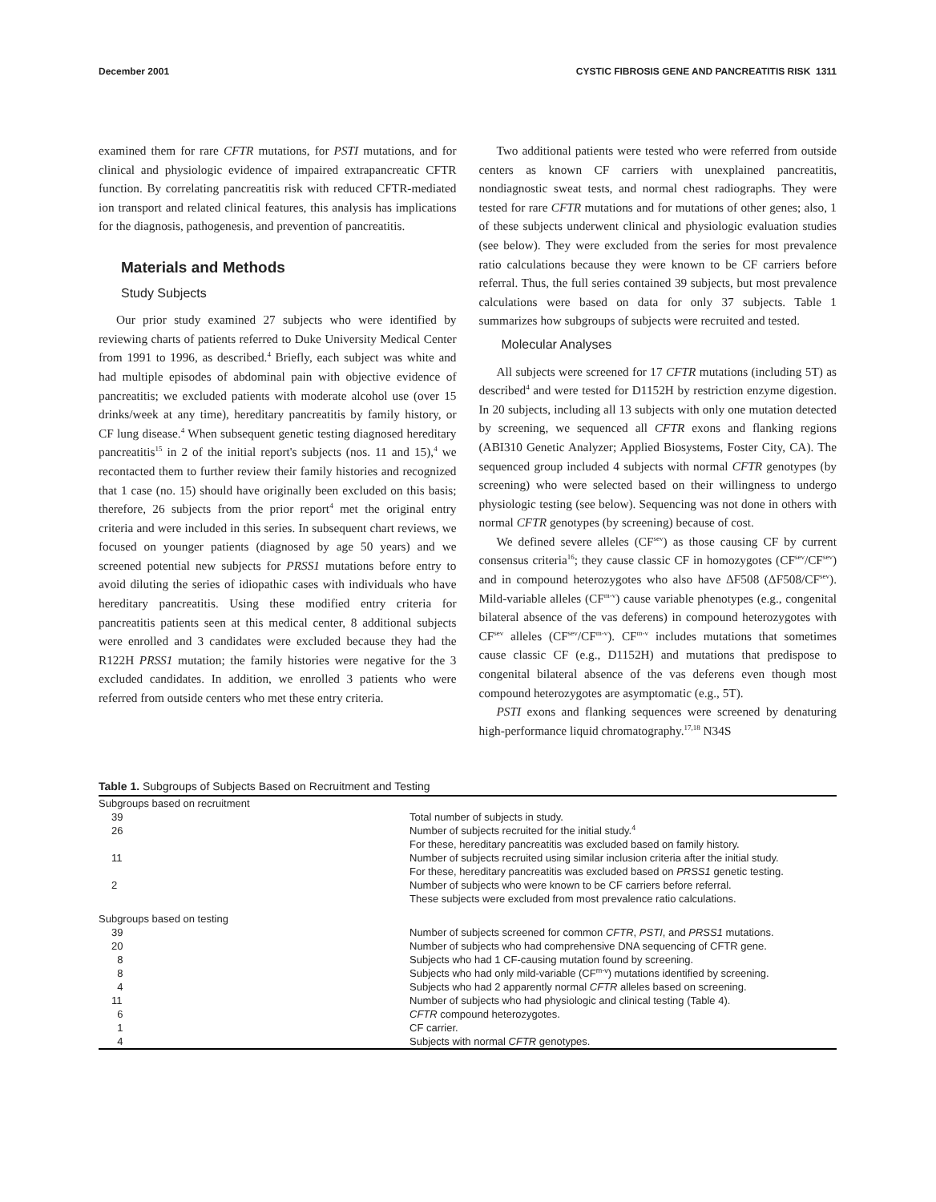December 2001 CYSTIC FIBROSIS GENE AND PANCREATITIS RISK 1311
examined them for rare CFTR mutations, for PSTI mutations, and for clinical and physiologic evidence of impaired extrapancreatic CFTR function. By correlating pancreatitis risk with reduced CFTR-mediated ion transport and related clinical features, this analysis has implications for the diagnosis, pathogenesis, and prevention of pancreatitis.
Materials and Methods
Study Subjects
Our prior study examined 27 subjects who were identified by reviewing charts of patients referred to Duke University Medical Center from 1991 to 1996, as described.<sup>4</sup> Briefly, each subject was white and had multiple episodes of abdominal pain with objective evidence of pancreatitis; we excluded patients with moderate alcohol use (over 15 drinks/week at any time), hereditary pancreatitis by family history, or CF lung disease.<sup>4</sup> When subsequent genetic testing diagnosed hereditary pancreatitis<sup>15</sup> in 2 of the initial report's subjects (nos. 11 and 15),<sup>4</sup> we recontacted them to further review their family histories and recognized that 1 case (no. 15) should have originally been excluded on this basis; therefore, 26 subjects from the prior report<sup>4</sup> met the original entry criteria and were included in this series. In subsequent chart reviews, we focused on younger patients (diagnosed by age 50 years) and we screened potential new subjects for PRSS1 mutations before entry to avoid diluting the series of idiopathic cases with individuals who have hereditary pancreatitis. Using these modified entry criteria for pancreatitis patients seen at this medical center, 8 additional subjects were enrolled and 3 candidates were excluded because they had the R122H PRSS1 mutation; the family histories were negative for the 3 excluded candidates. In addition, we enrolled 3 patients who were referred from outside centers who met these entry criteria.
Two additional patients were tested who were referred from outside centers as known CF carriers with unexplained pancreatitis, nondiagnostic sweat tests, and normal chest radiographs. They were tested for rare CFTR mutations and for mutations of other genes; also, 1 of these subjects underwent clinical and physiologic evaluation studies (see below). They were excluded from the series for most prevalence ratio calculations because they were known to be CF carriers before referral. Thus, the full series contained 39 subjects, but most prevalence calculations were based on data for only 37 subjects. Table 1 summarizes how subgroups of subjects were recruited and tested.
Molecular Analyses
All subjects were screened for 17 CFTR mutations (including 5T) as described<sup>4</sup> and were tested for D1152H by restriction enzyme digestion. In 20 subjects, including all 13 subjects with only one mutation detected by screening, we sequenced all CFTR exons and flanking regions (ABI310 Genetic Analyzer; Applied Biosystems, Foster City, CA). The sequenced group included 4 subjects with normal CFTR genotypes (by screening) who were selected based on their willingness to undergo physiologic testing (see below). Sequencing was not done in others with normal CFTR genotypes (by screening) because of cost.
We defined severe alleles (CF<sup>sev</sup>) as those causing CF by current consensus criteria<sup>16</sup>; they cause classic CF in homozygotes (CF<sup>sev</sup>/CF<sup>sev</sup>) and in compound heterozygotes who also have ΔF508 (ΔF508/CF<sup>sev</sup>). Mild-variable alleles (CF<sup>m-v</sup>) cause variable phenotypes (e.g., congenital bilateral absence of the vas deferens) in compound heterozygotes with CF<sup>sev</sup> alleles (CF<sup>sev</sup>/CF<sup>m-v</sup>). CF<sup>m-v</sup> includes mutations that sometimes cause classic CF (e.g., D1152H) and mutations that predispose to congenital bilateral absence of the vas deferens even though most compound heterozygotes are asymptomatic (e.g., 5T).
PSTI exons and flanking sequences were screened by denaturing high-performance liquid chromatography.<sup>17,18</sup> N34S
Table 1. Subgroups of Subjects Based on Recruitment and Testing
| Subgroups based on recruitment | |
| 39 | Total number of subjects in study. |
| 26 | Number of subjects recruited for the initial study.<sup>4</sup> |
| | For these, hereditary pancreatitis was excluded based on family history. |
| 11 | Number of subjects recruited using similar inclusion criteria after the initial study. |
| | For these, hereditary pancreatitis was excluded based on PRSS1 genetic testing. |
| 2 | Number of subjects who were known to be CF carriers before referral. |
| | These subjects were excluded from most prevalence ratio calculations. |
| Subgroups based on testing | |
| 39 | Number of subjects screened for common CFTR , PSTI , and PRSS1 mutations. |
| 20 | Number of subjects who had comprehensive DNA sequencing of CFTR gene. |
| 8 | Subjects who had 1 CF-causing mutation found by screening. |
| 8 | Subjects who had only mild-variable (CF<sup>m-v</sup>) mutations identified by screening. |
| 4 | Subjects who had 2 apparently normal CFTR alleles based on screening. |
| 11 | Number of subjects who had physiologic and clinical testing (Table 4). |
| 6 | CFTR compound heterozygotes. |
| 1 | CF carrier. |
| 4 | Subjects with normal CFTR genotypes. |